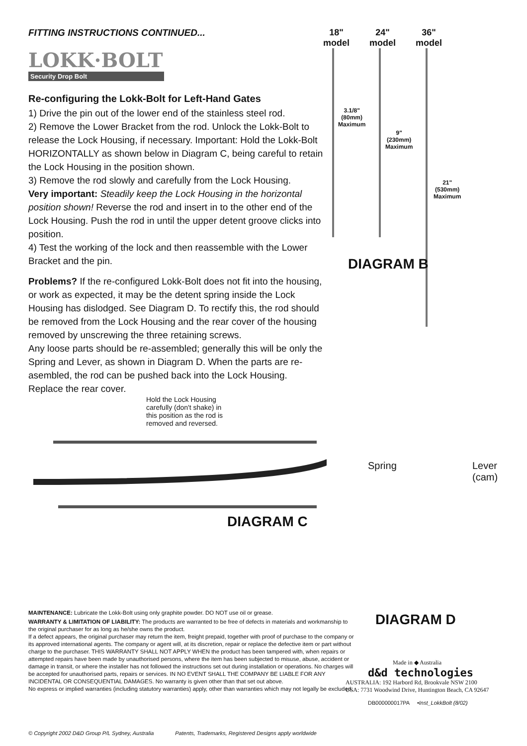FITTING INSTRUCTIONS CONTINUED...
LOKK·BOLT
Security Drop Bolt
Re-configuring the Lokk-Bolt for Left-Hand Gates
1) Drive the pin out of the lower end of the stainless steel rod.
2) Remove the Lower Bracket from the rod. Unlock the Lokk-Bolt to release the Lock Housing, if necessary. Important: Hold the Lokk-Bolt HORIZONTALLY as shown below in Diagram C, being careful to retain the Lock Housing in the position shown.
3) Remove the rod slowly and carefully from the Lock Housing.
Very important: Steadily keep the Lock Housing in the horizontal position shown! Reverse the rod and insert in to the other end of the Lock Housing. Push the rod in until the upper detent groove clicks into position.
4) Test the working of the lock and then reassemble with the Lower Bracket and the pin.
Problems? If the re-configured Lokk-Bolt does not fit into the housing, or work as expected, it may be the detent spring inside the Lock Housing has dislodged. See Diagram D. To rectify this, the rod should be removed from the Lock Housing and the rear cover of the housing removed by unscrewing the three retaining screws.
Any loose parts should be re-assembled; generally this will be only the Spring and Lever, as shown in Diagram D. When the parts are re-asembled, the rod can be pushed back into the Lock Housing.
Replace the rear cover.
Hold the Lock Housing carefully (don't shake) in this position as the rod is removed and reversed.
DIAGRAM C
18"
model
24"
model
36"
model
3.1/8"
(80mm)
Maximum
9"
(230mm)
Maximum
21"
(530mm)
Maximum
DIAGRAM B
Spring
Lever
(cam)
DIAGRAM D
MAINTENANCE: Lubricate the Lokk-Bolt using only graphite powder. DO NOT use oil or grease.
WARRANTY & LIMITATION OF LIABILITY: The products are warranted to be free of defects in materials and workmanship to the original purchaser for as long as he/she owns the product.
If a defect appears, the original purchaser may return the item, freight prepaid, together with proof of purchase to the company or its approved international agents. The company or agent will, at its discretion, repair or replace the defective item or part without charge to the purchaser. THIS WARRANTY SHALL NOT APPLY WHEN the product has been tampered with, when repairs or attempted repairs have been made by unauthorised persons, where the item has been subjected to misuse, abuse, accident or damage in transit, or where the installer has not followed the instructions set out during installation or operations. No charges will be accepted for unauthorised parts, repairs or services. IN NO EVENT SHALL THE COMPANY BE LIABLE FOR ANY INCIDENTAL OR CONSEQUENTIAL DAMAGES. No warranty is given other than that set out above.
No express or implied warranties (including statutory warranties) apply, other than warranties which may not legally be excluded.
Made in ◆ Australia
d&d technologies
AUSTRALIA: 192 Harbord Rd, Brookvale NSW 2100
USA: 7731 Woodwind Drive, Huntington Beach, CA 92647
DB000000017PA •Inst_LokkBolt (8/02)
© Copyright 2002 D&D Group P/L Sydney, Australia Patents, Trademarks, Registered Designs apply worldwide